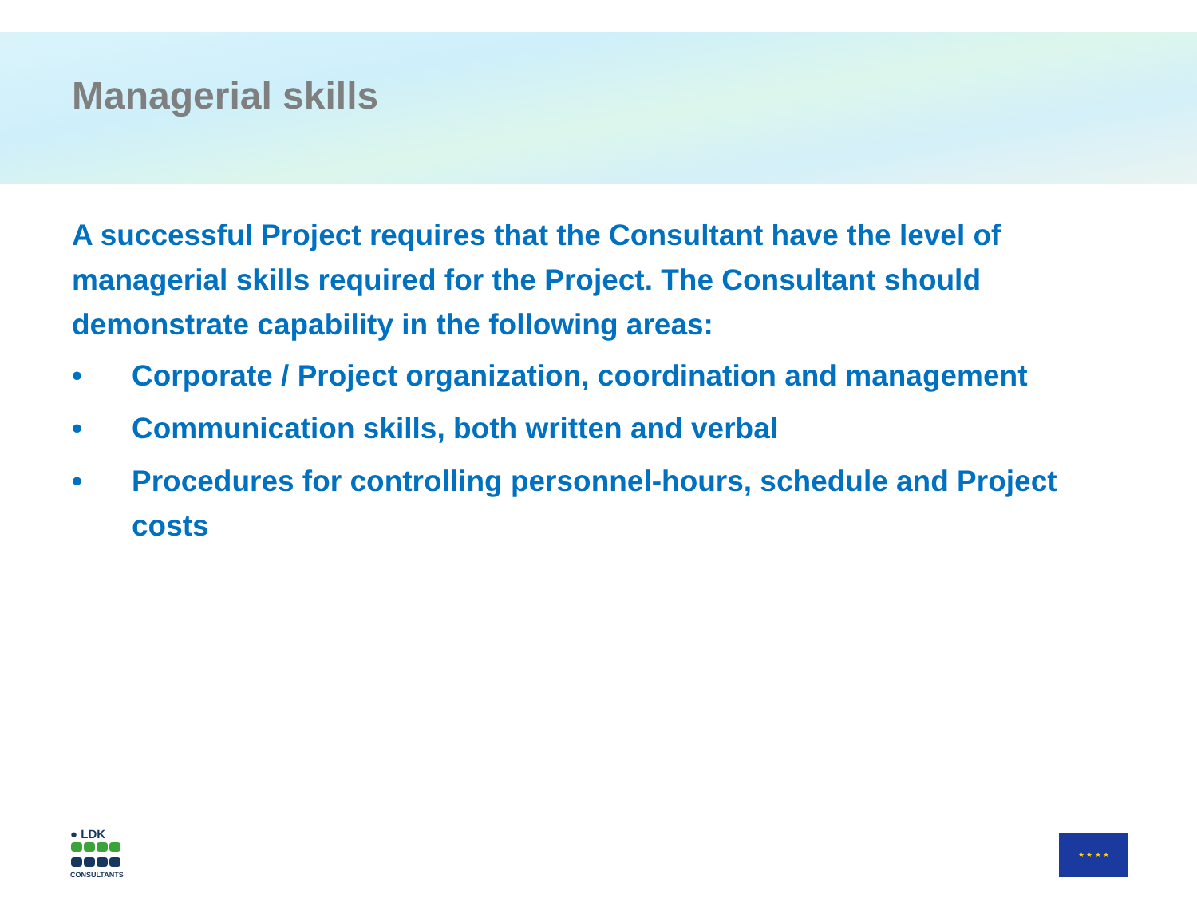Managerial skills
A successful Project requires that the Consultant have the level of managerial skills required for the Project. The Consultant should demonstrate capability in the following areas:
• Corporate / Project organization, coordination and management
• Communication skills, both written and verbal
• Procedures for controlling personnel-hours, schedule and Project costs
● LDK
CONSULTANTS
★ ★ ★ ★